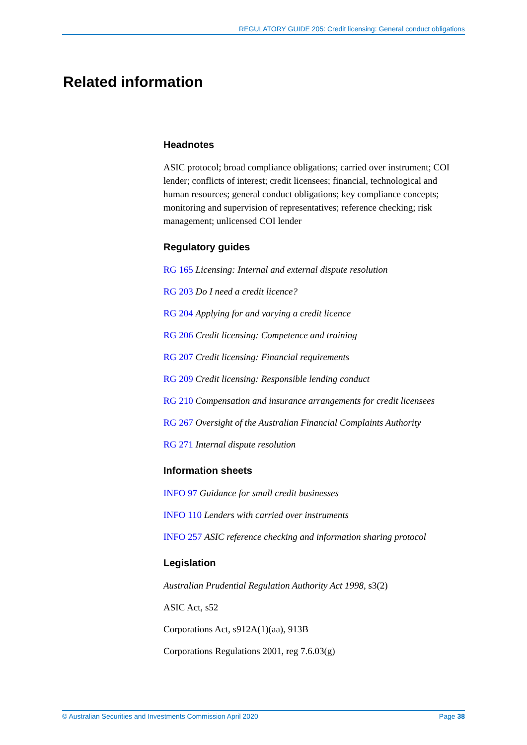REGULATORY GUIDE 205: Credit licensing: General conduct obligations
Related information
Headnotes
ASIC protocol; broad compliance obligations; carried over instrument; COI lender; conflicts of interest; credit licensees; financial, technological and human resources; general conduct obligations; key compliance concepts; monitoring and supervision of representatives; reference checking; risk management; unlicensed COI lender
Regulatory guides
RG 165 Licensing: Internal and external dispute resolution
RG 203 Do I need a credit licence?
RG 204 Applying for and varying a credit licence
RG 206 Credit licensing: Competence and training
RG 207 Credit licensing: Financial requirements
RG 209 Credit licensing: Responsible lending conduct
RG 210 Compensation and insurance arrangements for credit licensees
RG 267 Oversight of the Australian Financial Complaints Authority
RG 271 Internal dispute resolution
Information sheets
INFO 97 Guidance for small credit businesses
INFO 110 Lenders with carried over instruments
INFO 257 ASIC reference checking and information sharing protocol
Legislation
Australian Prudential Regulation Authority Act 1998, s3(2)
ASIC Act, s52
Corporations Act, s912A(1)(aa), 913B
Corporations Regulations 2001, reg 7.6.03(g)
© Australian Securities and Investments Commission April 2020 Page 38